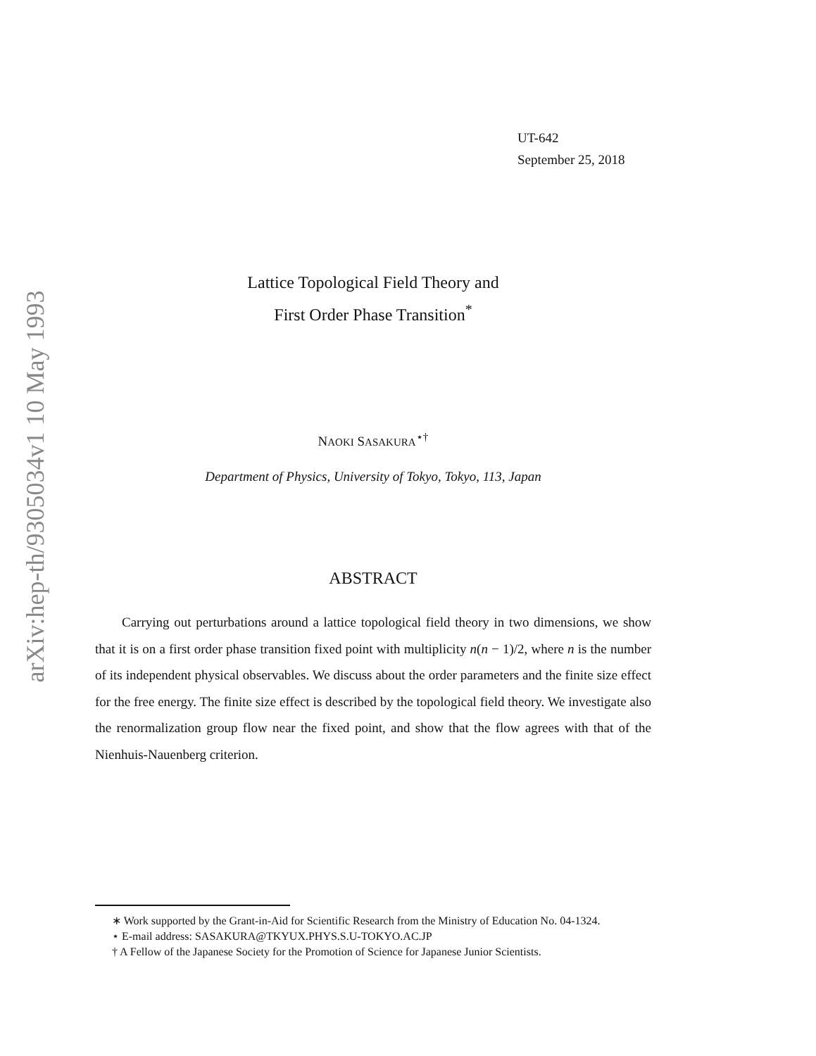arXiv:hep-th/9305034v1 10 May 1993
UT-642
September 25, 2018
Lattice Topological Field Theory and
First Order Phase Transition<sup>*</sup>
NAOKI SASAKURA<sup>⋆†</sup>
Department of Physics, University of Tokyo, Tokyo, 113, Japan
ABSTRACT
Carrying out perturbations around a lattice topological field theory in two dimensions, we show that it is on a first order phase transition fixed point with multiplicity n(n − 1)/2, where n is the number of its independent physical observables. We discuss about the order parameters and the finite size effect for the free energy. The finite size effect is described by the topological field theory. We investigate also the renormalization group flow near the fixed point, and show that the flow agrees with that of the Nienhuis-Nauenberg criterion.
∗ Work supported by the Grant-in-Aid for Scientific Research from the Ministry of Education No. 04-1324.
⋆ E-mail address: SASAKURA@TKYUX.PHYS.S.U-TOKYO.AC.JP
† A Fellow of the Japanese Society for the Promotion of Science for Japanese Junior Scientists.